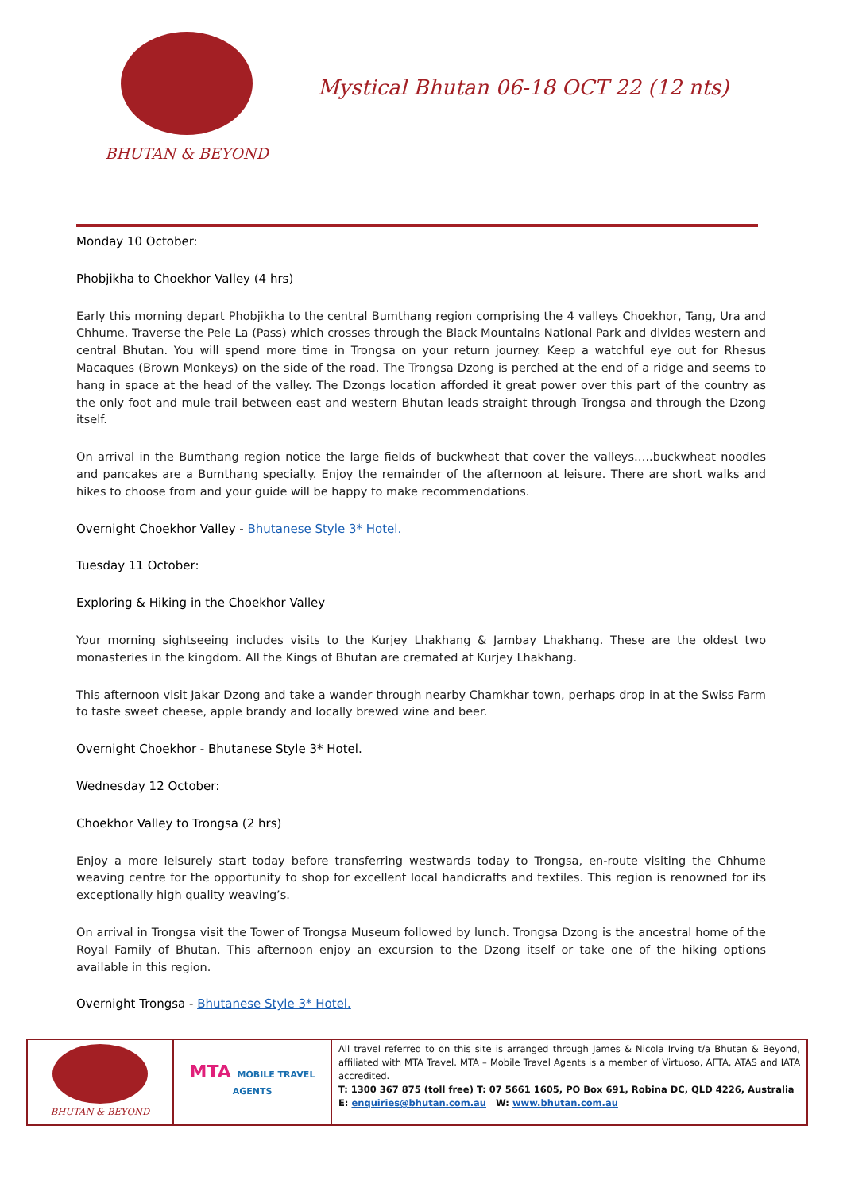BHUTAN & BEYOND
Mystical Bhutan 06-18 OCT 22 (12 nts)
Monday 10 October:
Phobjikha to Choekhor Valley (4 hrs)
Early this morning depart Phobjikha to the central Bumthang region comprising the 4 valleys Choekhor, Tang, Ura and Chhume. Traverse the Pele La (Pass) which crosses through the Black Mountains National Park and divides western and central Bhutan. You will spend more time in Trongsa on your return journey. Keep a watchful eye out for Rhesus Macaques (Brown Monkeys) on the side of the road. The Trongsa Dzong is perched at the end of a ridge and seems to hang in space at the head of the valley. The Dzongs location afforded it great power over this part of the country as the only foot and mule trail between east and western Bhutan leads straight through Trongsa and through the Dzong itself.
On arrival in the Bumthang region notice the large fields of buckwheat that cover the valleys…..buckwheat noodles and pancakes are a Bumthang specialty. Enjoy the remainder of the afternoon at leisure. There are short walks and hikes to choose from and your guide will be happy to make recommendations.
Overnight Choekhor Valley - Bhutanese Style 3* Hotel.
Tuesday 11 October:
Exploring & Hiking in the Choekhor Valley
Your morning sightseeing includes visits to the Kurjey Lhakhang & Jambay Lhakhang. These are the oldest two monasteries in the kingdom. All the Kings of Bhutan are cremated at Kurjey Lhakhang.
This afternoon visit Jakar Dzong and take a wander through nearby Chamkhar town, perhaps drop in at the Swiss Farm to taste sweet cheese, apple brandy and locally brewed wine and beer.
Overnight Choekhor - Bhutanese Style 3* Hotel.
Wednesday 12 October:
Choekhor Valley to Trongsa (2 hrs)
Enjoy a more leisurely start today before transferring westwards today to Trongsa, en-route visiting the Chhume weaving centre for the opportunity to shop for excellent local handicrafts and textiles. This region is renowned for its exceptionally high quality weaving’s.
On arrival in Trongsa visit the Tower of Trongsa Museum followed by lunch. Trongsa Dzong is the ancestral home of the Royal Family of Bhutan. This afternoon enjoy an excursion to the Dzong itself or take one of the hiking options available in this region.
Overnight Trongsa - Bhutanese Style 3* Hotel.
| BHUTAN & BEYOND | MTA MOBILE TRAVEL AGENTS | All travel referred to on this site is arranged through James & Nicola Irving t/a Bhutan & Beyond, affiliated with MTA Travel. MTA – Mobile Travel Agents is a member of Virtuoso, AFTA, ATAS and IATA accredited. T: 1300 367 875 (toll free) T: 07 5661 1605, PO Box 691, Robina DC, QLD 4226, Australia E: enquiries@bhutan.com.au W: www.bhutan.com.au |